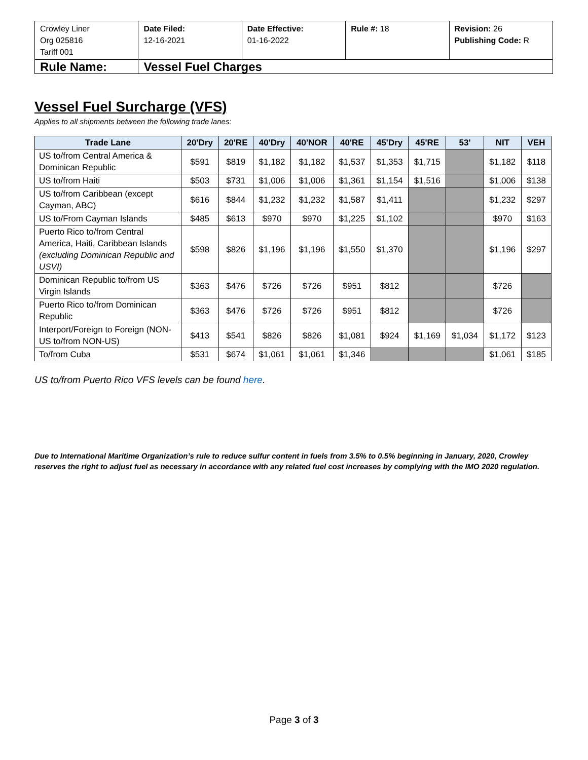| Crowley Liner Org 025816 Tariff 001 | Date Filed: 12-16-2021 | Date Effective: 01-16-2022 | Rule #: 18 | Revision: 26 Publishing Code: R |
| Rule Name: | Vessel Fuel Charges | | | |
Vessel Fuel Surcharge (VFS)
Applies to all shipments between the following trade lanes:
| Trade Lane | 20'Dry | 20'RE | 40'Dry | 40'NOR | 40'RE | 45'Dry | 45'RE | 53' | NIT | VEH |
| --- | --- | --- | --- | --- | --- | --- | --- | --- | --- | --- |
| US to/from Central America & Dominican Republic | $591 | $819 | $1,182 | $1,182 | $1,537 | $1,353 | $1,715 | | $1,182 | $118 |
| US to/from Haiti | $503 | $731 | $1,006 | $1,006 | $1,361 | $1,154 | $1,516 | | $1,006 | $138 |
| US to/from Caribbean (except Cayman, ABC) | $616 | $844 | $1,232 | $1,232 | $1,587 | $1,411 | | | $1,232 | $297 |
| US to/From Cayman Islands | $485 | $613 | $970 | $970 | $1,225 | $1,102 | | | $970 | $163 |
| Puerto Rico to/from Central America, Haiti, Caribbean Islands (excluding Dominican Republic and USVI) | $598 | $826 | $1,196 | $1,196 | $1,550 | $1,370 | | | $1,196 | $297 |
| Dominican Republic to/from US Virgin Islands | $363 | $476 | $726 | $726 | $951 | $812 | | | $726 | |
| Puerto Rico to/from Dominican Republic | $363 | $476 | $726 | $726 | $951 | $812 | | | $726 | |
| Interport/Foreign to Foreign (NON-US to/from NON-US) | $413 | $541 | $826 | $826 | $1,081 | $924 | $1,169 | $1,034 | $1,172 | $123 |
| To/from Cuba | $531 | $674 | $1,061 | $1,061 | $1,346 | | | | $1,061 | $185 |
US to/from Puerto Rico VFS levels can be found here.
Due to International Maritime Organization’s rule to reduce sulfur content in fuels from 3.5% to 0.5% beginning in January, 2020, Crowley reserves the right to adjust fuel as necessary in accordance with any related fuel cost increases by complying with the IMO 2020 regulation.
Page 3 of 3